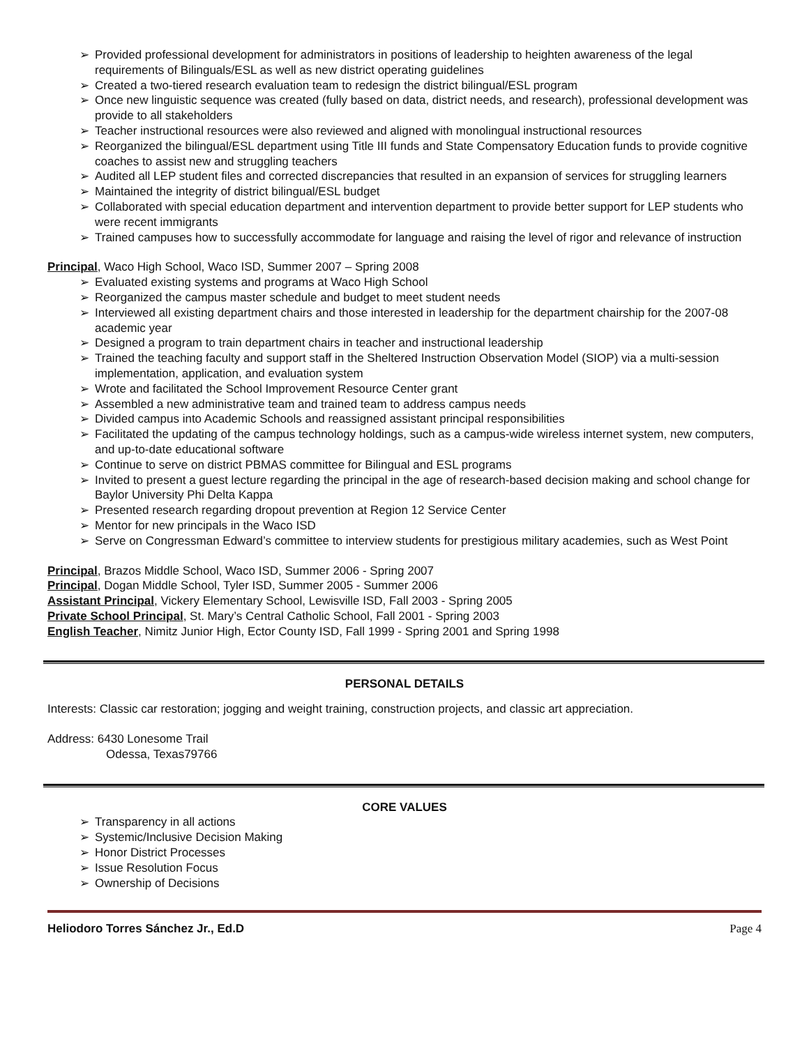➢ Provided professional development for administrators in positions of leadership to heighten awareness of the legal requirements of Bilinguals/ESL as well as new district operating guidelines
➢ Created a two-tiered research evaluation team to redesign the district bilingual/ESL program
➢ Once new linguistic sequence was created (fully based on data, district needs, and research), professional development was provide to all stakeholders
➢ Teacher instructional resources were also reviewed and aligned with monolingual instructional resources
➢ Reorganized the bilingual/ESL department using Title III funds and State Compensatory Education funds to provide cognitive coaches to assist new and struggling teachers
➢ Audited all LEP student files and corrected discrepancies that resulted in an expansion of services for struggling learners
➢ Maintained the integrity of district bilingual/ESL budget
➢ Collaborated with special education department and intervention department to provide better support for LEP students who were recent immigrants
➢ Trained campuses how to successfully accommodate for language and raising the level of rigor and relevance of instruction
Principal, Waco High School, Waco ISD, Summer 2007 – Spring 2008
➢ Evaluated existing systems and programs at Waco High School
➢ Reorganized the campus master schedule and budget to meet student needs
➢ Interviewed all existing department chairs and those interested in leadership for the department chairship for the 2007-08 academic year
➢ Designed a program to train department chairs in teacher and instructional leadership
➢ Trained the teaching faculty and support staff in the Sheltered Instruction Observation Model (SIOP) via a multi-session implementation, application, and evaluation system
➢ Wrote and facilitated the School Improvement Resource Center grant
➢ Assembled a new administrative team and trained team to address campus needs
➢ Divided campus into Academic Schools and reassigned assistant principal responsibilities
➢ Facilitated the updating of the campus technology holdings, such as a campus-wide wireless internet system, new computers, and up-to-date educational software
➢ Continue to serve on district PBMAS committee for Bilingual and ESL programs
➢ Invited to present a guest lecture regarding the principal in the age of research-based decision making and school change for Baylor University Phi Delta Kappa
➢ Presented research regarding dropout prevention at Region 12 Service Center
➢ Mentor for new principals in the Waco ISD
➢ Serve on Congressman Edward’s committee to interview students for prestigious military academies, such as West Point
Principal, Brazos Middle School, Waco ISD, Summer 2006 - Spring 2007
Principal, Dogan Middle School, Tyler ISD, Summer 2005 - Summer 2006
Assistant Principal, Vickery Elementary School, Lewisville ISD, Fall 2003 - Spring 2005
Private School Principal, St. Mary’s Central Catholic School, Fall 2001 - Spring 2003
English Teacher, Nimitz Junior High, Ector County ISD, Fall 1999 - Spring 2001 and Spring 1998
PERSONAL DETAILS
Interests: Classic car restoration; jogging and weight training, construction projects, and classic art appreciation.
Address: 6430 Lonesome Trail
Odessa, Texas79766
CORE VALUES
➢ Transparency in all actions
➢ Systemic/Inclusive Decision Making
➢ Honor District Processes
➢ Issue Resolution Focus
➢ Ownership of Decisions
Heliodoro Torres Sánchez Jr., Ed.D Page 4